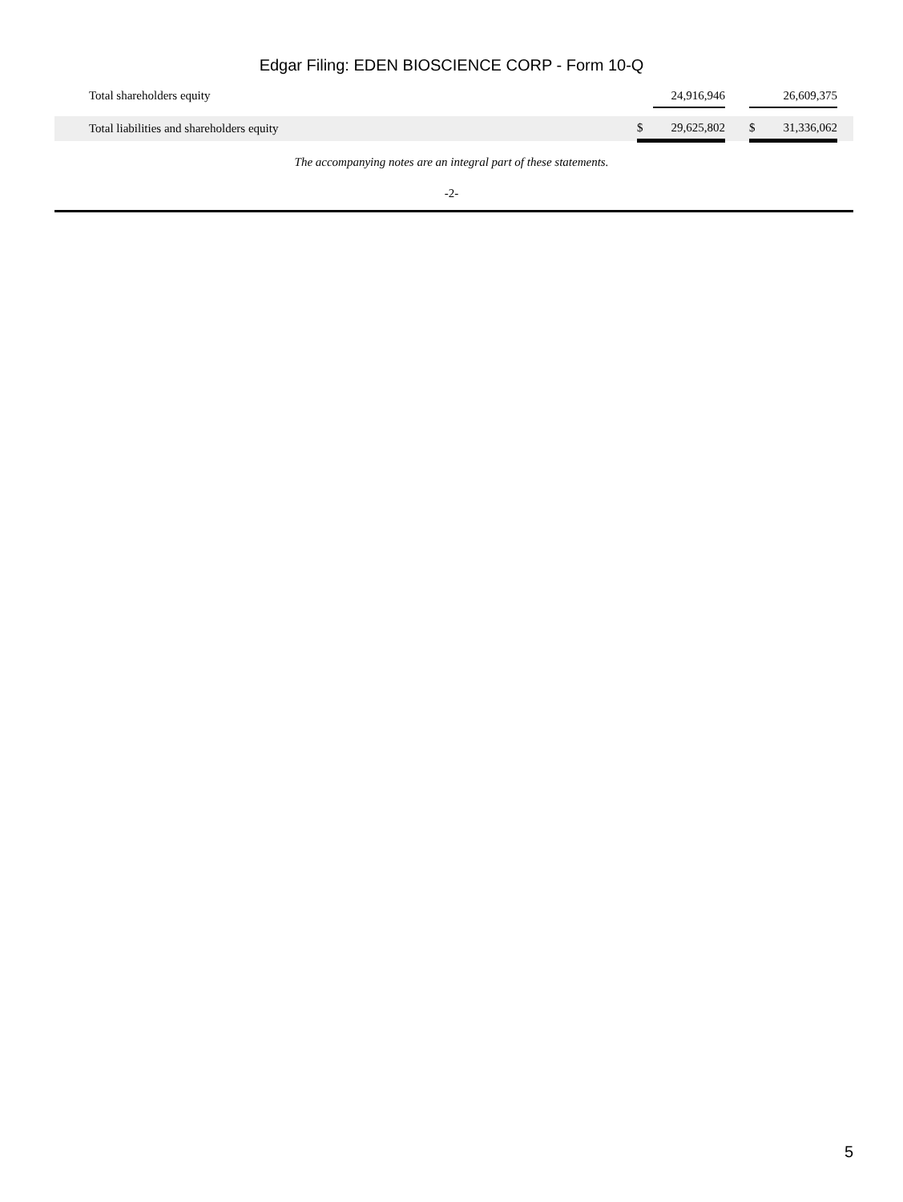Edgar Filing: EDEN BIOSCIENCE CORP - Form 10-Q
| Total shareholders equity | | 24,916,946 | | | 26,609,375 | |
| Total liabilities and shareholders equity | $ | 29,625,802 | | $ | 31,336,062 | |
The accompanying notes are an integral part of these statements.
-2-
5